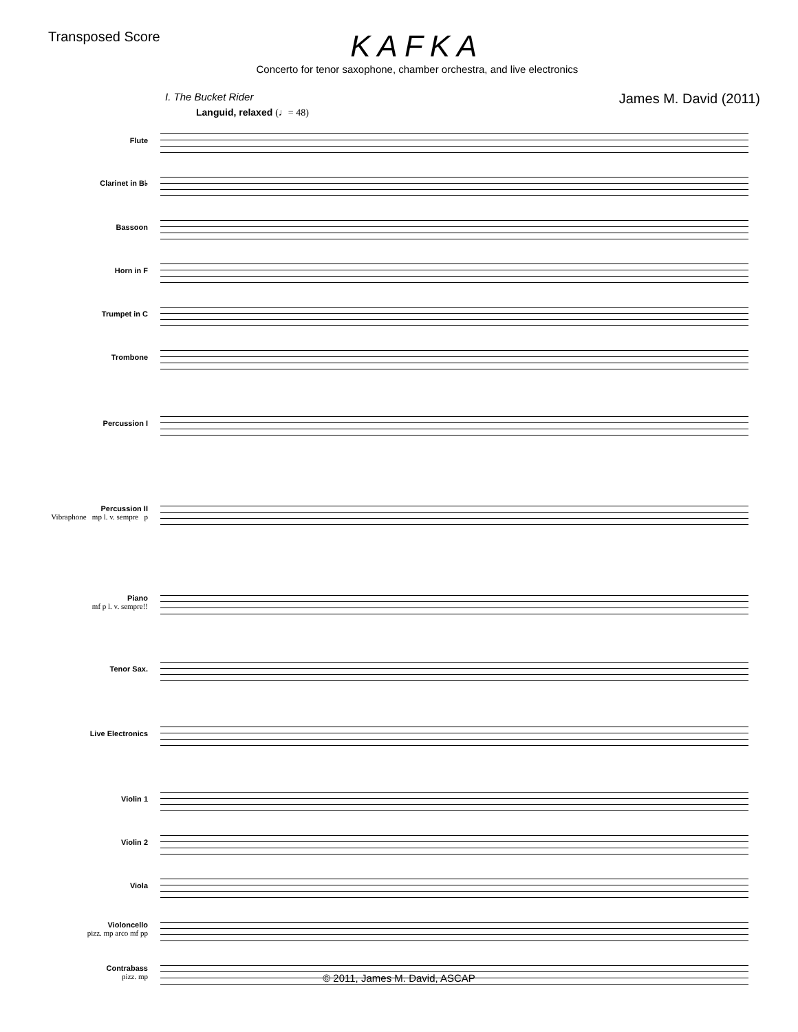Transposed Score
KAFKA
Concerto for tenor saxophone, chamber orchestra, and live electronics
I. The Bucket Rider James M. David (2011)
Languid, relaxed (♩= 48)
Flute
Clarinet in B♭
Bassoon
Horn in F
Trumpet in C
Trombone
Percussion I
Percussion II
Vibraphone mp l. v. sempre p
Piano
mf p l. v. sempre!!
Tenor Sax.
Live Electronics
Violin 1
Violin 2
Viola
Violoncello
pizz. mp arco mf pp
Contrabass
pizz. mp
© 2011, James M. David, ASCAP